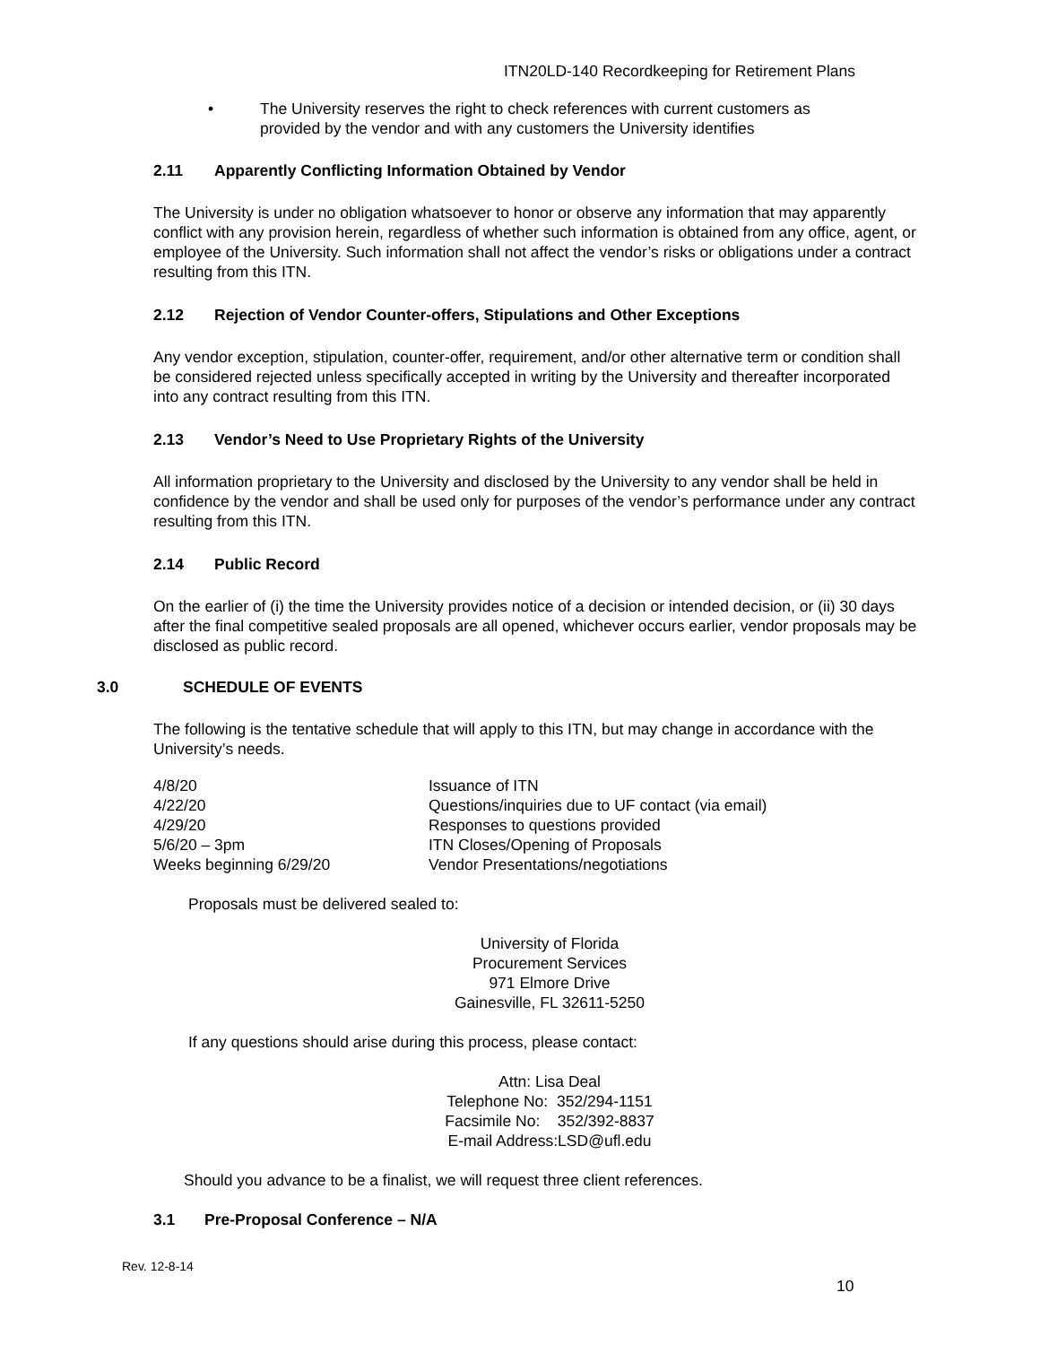ITN20LD-140 Recordkeeping for Retirement Plans
•
The University reserves the right to check references with current customers as provided by the vendor and with any customers the University identifies
2.11 Apparently Conflicting Information Obtained by Vendor
The University is under no obligation whatsoever to honor or observe any information that may apparently conflict with any provision herein, regardless of whether such information is obtained from any office, agent, or employee of the University. Such information shall not affect the vendor’s risks or obligations under a contract resulting from this ITN.
2.12 Rejection of Vendor Counter-offers, Stipulations and Other Exceptions
Any vendor exception, stipulation, counter-offer, requirement, and/or other alternative term or condition shall be considered rejected unless specifically accepted in writing by the University and thereafter incorporated into any contract resulting from this ITN.
2.13 Vendor’s Need to Use Proprietary Rights of the University
All information proprietary to the University and disclosed by the University to any vendor shall be held in confidence by the vendor and shall be used only for purposes of the vendor’s performance under any contract resulting from this ITN.
2.14 Public Record
On the earlier of (i) the time the University provides notice of a decision or intended decision, or (ii) 30 days after the final competitive sealed proposals are all opened, whichever occurs earlier, vendor proposals may be disclosed as public record.
3.0 SCHEDULE OF EVENTS
The following is the tentative schedule that will apply to this ITN, but may change in accordance with the University’s needs.
| 4/8/20 | Issuance of ITN |
| 4/22/20 | Questions/inquiries due to UF contact (via email) |
| 4/29/20 | Responses to questions provided |
| 5/6/20 – 3pm | ITN Closes/Opening of Proposals |
| Weeks beginning 6/29/20 | Vendor Presentations/negotiations |
Proposals must be delivered sealed to:
University of Florida
Procurement Services
971 Elmore Drive
Gainesville, FL 32611-5250
If any questions should arise during this process, please contact:
Attn: Lisa Deal
Telephone No: 352/294-1151
Facsimile No: 352/392-8837
E-mail Address:LSD@ufl.edu
Should you advance to be a finalist, we will request three client references.
3.1 Pre-Proposal Conference – N/A
Rev. 12-8-14
10